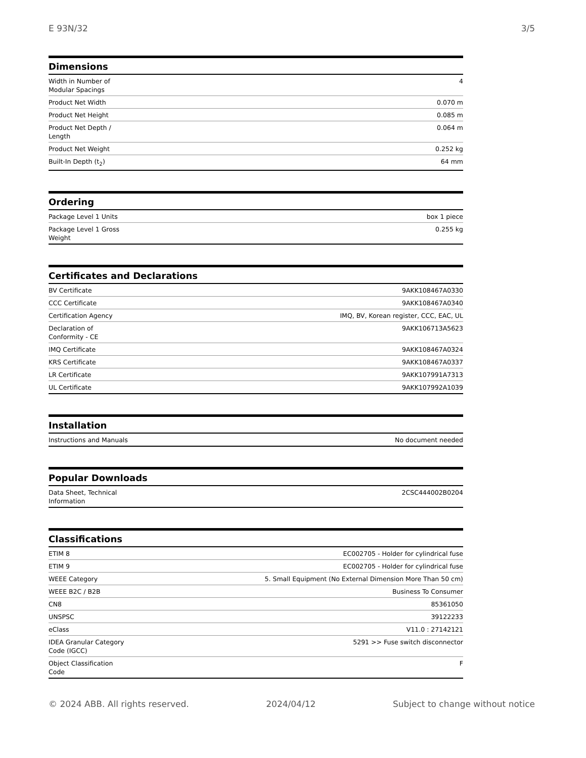E 93N/32 3/5
| Dimensions | |
| --- | --- |
| Width in Number of Modular Spacings | 4 |
| Product Net Width | 0.070 m |
| Product Net Height | 0.085 m |
| Product Net Depth / Length | 0.064 m |
| Product Net Weight | 0.252 kg |
| Built-In Depth (t<sub>2</sub>) | 64 mm |
| Ordering | |
| --- | --- |
| Package Level 1 Units | box 1 piece |
| Package Level 1 Gross Weight | 0.255 kg |
| Certificates and Declarations | |
| --- | --- |
| BV Certificate | 9AKK108467A0330 |
| CCC Certificate | 9AKK108467A0340 |
| Certification Agency | IMQ, BV, Korean register, CCC, EAC, UL |
| Declaration of Conformity - CE | 9AKK106713A5623 |
| IMQ Certificate | 9AKK108467A0324 |
| KRS Certificate | 9AKK108467A0337 |
| LR Certificate | 9AKK107991A7313 |
| UL Certificate | 9AKK107992A1039 |
| Installation | |
| --- | --- |
| Instructions and Manuals | No document needed |
| Popular Downloads | |
| --- | --- |
| Data Sheet, Technical Information | 2CSC444002B0204 |
| Classifications | |
| --- | --- |
| ETIM 8 | EC002705 - Holder for cylindrical fuse |
| ETIM 9 | EC002705 - Holder for cylindrical fuse |
| WEEE Category | 5. Small Equipment (No External Dimension More Than 50 cm) |
| WEEE B2C / B2B | Business To Consumer |
| CN8 | 85361050 |
| UNSPSC | 39122233 |
| eClass | V11.0 : 27142121 |
| IDEA Granular Category Code (IGCC) | 5291 >> Fuse switch disconnector |
| Object Classification Code | F |
© 2024 ABB. All rights reserved. 2024/04/12 Subject to change without notice